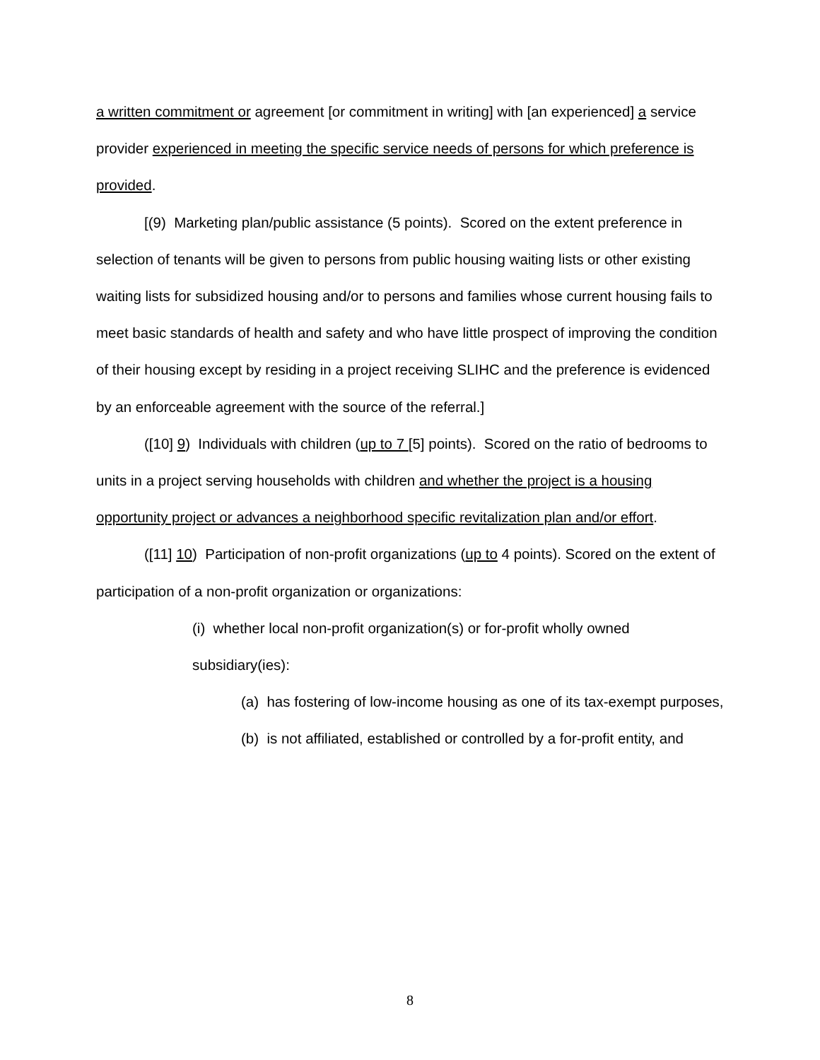a written commitment or agreement [or commitment in writing] with [an experienced] a service provider experienced in meeting the specific service needs of persons for which preference is provided.
[(9) Marketing plan/public assistance (5 points). Scored on the extent preference in selection of tenants will be given to persons from public housing waiting lists or other existing waiting lists for subsidized housing and/or to persons and families whose current housing fails to meet basic standards of health and safety and who have little prospect of improving the condition of their housing except by residing in a project receiving SLIHC and the preference is evidenced by an enforceable agreement with the source of the referral.]
([10] 9) Individuals with children (up to 7 [5] points). Scored on the ratio of bedrooms to units in a project serving households with children and whether the project is a housing opportunity project or advances a neighborhood specific revitalization plan and/or effort.
([11] 10) Participation of non-profit organizations (up to 4 points). Scored on the extent of participation of a non-profit organization or organizations:
(i) whether local non-profit organization(s) or for-profit wholly owned subsidiary(ies):
(a) has fostering of low-income housing as one of its tax-exempt purposes,
(b) is not affiliated, established or controlled by a for-profit entity, and
8